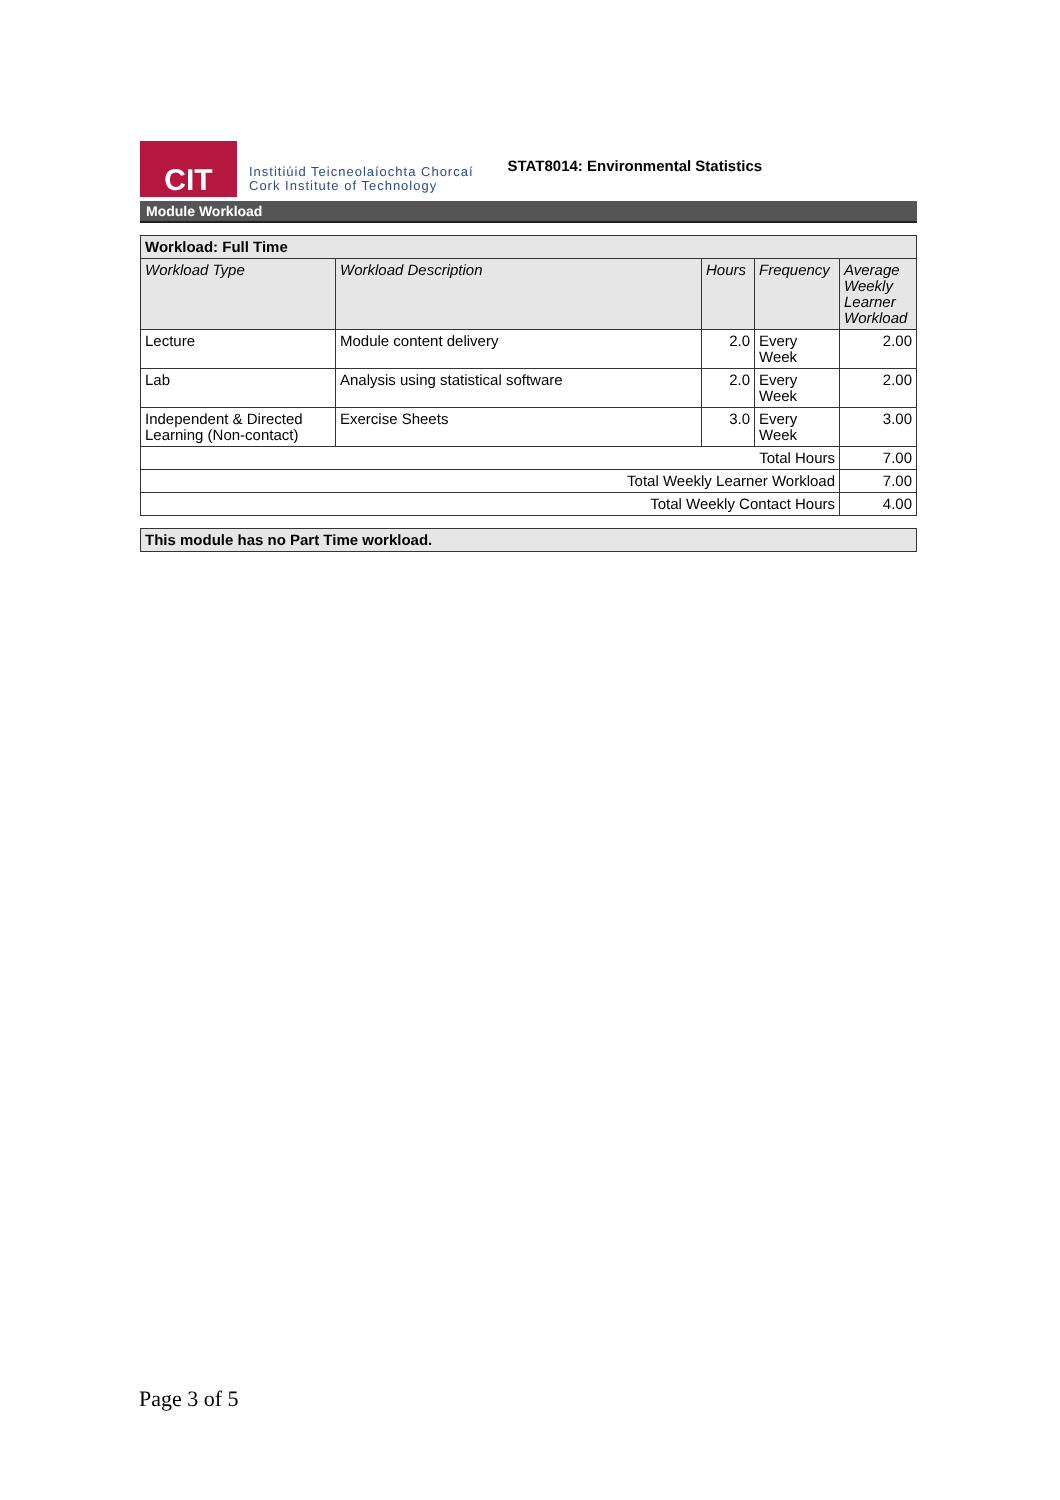CIT
Institiúid Teicneolaíochta Chorcaí
Cork Institute of Technology
STAT8014: Environmental Statistics
Module Workload
| Workload: Full Time | | | | |
| --- | --- | --- | --- | --- |
| Workload Type | Workload Description | Hours | Frequency | Average Weekly Learner Workload |
| Lecture | Module content delivery | 2.0 | Every Week | 2.00 |
| Lab | Analysis using statistical software | 2.0 | Every Week | 2.00 |
| Independent & Directed Learning (Non-contact) | Exercise Sheets | 3.0 | Every Week | 3.00 |
| Total Hours | | | | 7.00 |
| Total Weekly Learner Workload | | | | 7.00 |
| Total Weekly Contact Hours | | | | 4.00 |
| This module has no Part Time workload. |
| --- |
Page 3 of 5